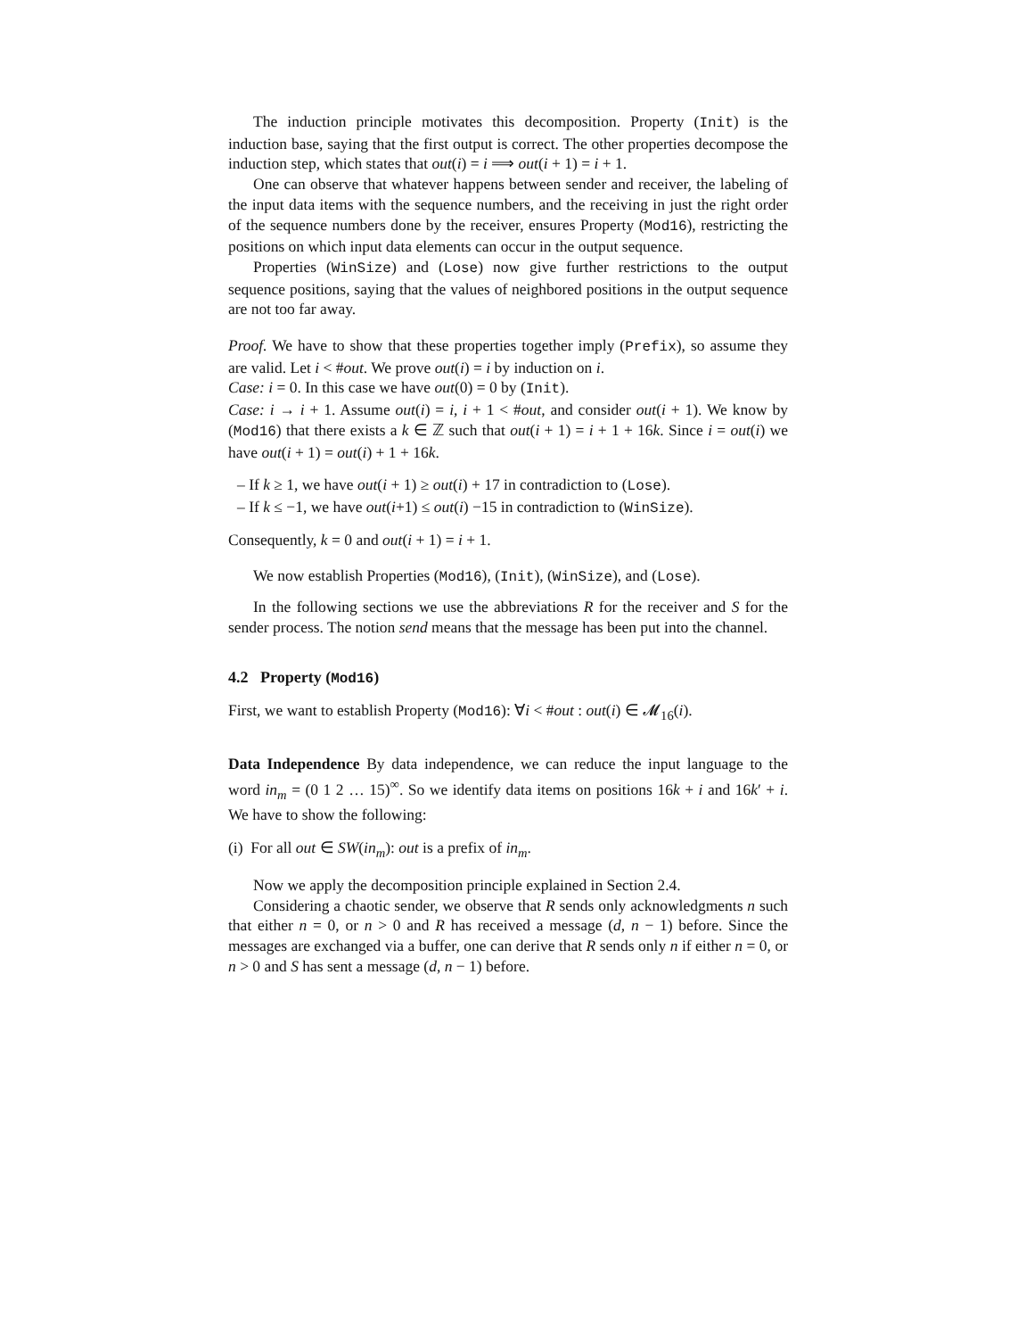The induction principle motivates this decomposition. Property (Init) is the induction base, saying that the first output is correct. The other properties decompose the induction step, which states that out(i) = i ⟹ out(i + 1) = i + 1.
One can observe that whatever happens between sender and receiver, the labeling of the input data items with the sequence numbers, and the receiving in just the right order of the sequence numbers done by the receiver, ensures Property (Mod16), restricting the positions on which input data elements can occur in the output sequence.
Properties (WinSize) and (Lose) now give further restrictions to the output sequence positions, saying that the values of neighbored positions in the output sequence are not too far away.
Proof. We have to show that these properties together imply (Prefix), so assume they are valid. Let i < #out. We prove out(i) = i by induction on i.
Case: i = 0. In this case we have out(0) = 0 by (Init).
Case: i → i + 1. Assume out(i) = i, i + 1 < #out, and consider out(i + 1). We know by (Mod16) that there exists a k ∈ ℤ such that out(i + 1) = i + 1 + 16k. Since i = out(i) we have out(i + 1) = out(i) + 1 + 16k.
– If k ≥ 1, we have out(i + 1) ≥ out(i) + 17 in contradiction to (Lose).
– If k ≤ −1, we have out(i+1) ≤ out(i) −15 in contradiction to (WinSize).
Consequently, k = 0 and out(i + 1) = i + 1.
We now establish Properties (Mod16), (Init), (WinSize), and (Lose).
In the following sections we use the abbreviations R for the receiver and S for the sender process. The notion send means that the message has been put into the channel.
4.2 Property (Mod16)
First, we want to establish Property (Mod16): ∀i < #out : out(i) ∈ 𝓜<sub>16</sub>(i).
Data Independence By data independence, we can reduce the input language to the word in<sub>m</sub> = (0 1 2 … 15)<sup>∞</sup>. So we identify data items on positions 16k + i and 16k′ + i. We have to show the following:
(i) For all out ∈ SW(in<sub>m</sub>): out is a prefix of in<sub>m</sub>.
Now we apply the decomposition principle explained in Section 2.4.
Considering a chaotic sender, we observe that R sends only acknowledgments n such that either n = 0, or n > 0 and R has received a message (d, n − 1) before. Since the messages are exchanged via a buffer, one can derive that R sends only n if either n = 0, or n > 0 and S has sent a message (d, n − 1) before.